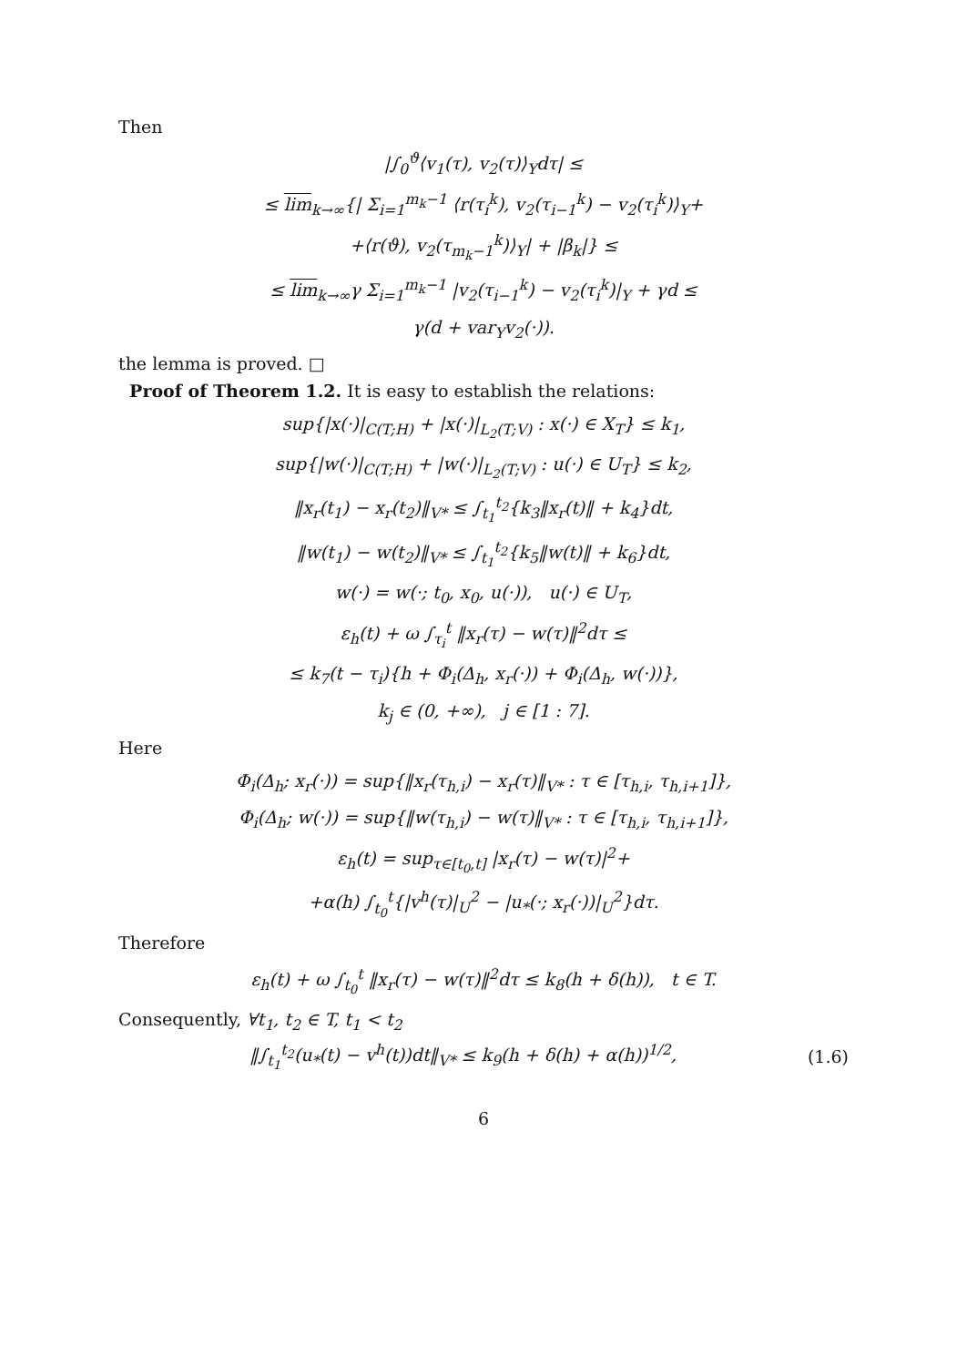Then
|∫<sub>0</sub><sup>ϑ</sup>⟨v<sub>1</sub>(τ), v<sub>2</sub>(τ)⟩<sub>Y</sub>dτ| ≤
≤ lim<sub>k→∞</sub>{| Σ<sub>i=1</sub><sup>m<sub>k</sub>−1</sup> ⟨r(τ<sub>i</sub><sup>k</sup>), v<sub>2</sub>(τ<sub>i−1</sub><sup>k</sup>) − v<sub>2</sub>(τ<sub>i</sub><sup>k</sup>)⟩<sub>Y</sub>+
+⟨r(ϑ), v<sub>2</sub>(τ<sub>m<sub>k</sub>−1</sub><sup>k</sup>)⟩<sub>Y</sub>| + |β<sub>k</sub>|} ≤
≤ lim<sub>k→∞</sub>γ Σ<sub>i=1</sub><sup>m<sub>k</sub>−1</sup> |v<sub>2</sub>(τ<sub>i−1</sub><sup>k</sup>) − v<sub>2</sub>(τ<sub>i</sub><sup>k</sup>)|<sub>Y</sub> + γd ≤
γ(d + var<sub>Y</sub>v<sub>2</sub>(·)).
the lemma is proved. □
Proof of Theorem 1.2. It is easy to establish the relations:
sup{|x(·)|<sub>C(T;H)</sub> + |x(·)|<sub>L<sub>2</sub>(T;V)</sub> : x(·) ∈ X<sub>T</sub>} ≤ k<sub>1</sub>,
sup{|w(·)|<sub>C(T;H)</sub> + |w(·)|<sub>L<sub>2</sub>(T;V)</sub> : u(·) ∈ U<sub>T</sub>} ≤ k<sub>2</sub>,
‖x<sub>r</sub>(t<sub>1</sub>) − x<sub>r</sub>(t<sub>2</sub>)‖<sub>V*</sub> ≤ ∫<sub>t<sub>1</sub></sub><sup>t<sub>2</sub></sup>{k<sub>3</sub>‖x<sub>r</sub>(t)‖ + k<sub>4</sub>}dt,
‖w(t<sub>1</sub>) − w(t<sub>2</sub>)‖<sub>V*</sub> ≤ ∫<sub>t<sub>1</sub></sub><sup>t<sub>2</sub></sup>{k<sub>5</sub>‖w(t)‖ + k<sub>6</sub>}dt,
w(·) = w(·; t<sub>0</sub>, x<sub>0</sub>, u(·)), u(·) ∈ U<sub>T</sub>,
ε<sub>h</sub>(t) + ω ∫<sub>τ<sub>i</sub></sub><sup>t</sup> ‖x<sub>r</sub>(τ) − w(τ)‖<sup>2</sup>dτ ≤
≤ k<sub>7</sub>(t − τ<sub>i</sub>){h + Φ<sub>i</sub>(Δ<sub>h</sub>, x<sub>r</sub>(·)) + Φ<sub>i</sub>(Δ<sub>h</sub>, w(·))},
k<sub>j</sub> ∈ (0, +∞), j ∈ [1 : 7].
Here
Φ<sub>i</sub>(Δ<sub>h</sub>; x<sub>r</sub>(·)) = sup{‖x<sub>r</sub>(τ<sub>h,i</sub>) − x<sub>r</sub>(τ)‖<sub>V*</sub> : τ ∈ [τ<sub>h,i</sub>, τ<sub>h,i+1</sub>]},
Φ<sub>i</sub>(Δ<sub>h</sub>; w(·)) = sup{‖w(τ<sub>h,i</sub>) − w(τ)‖<sub>V*</sub> : τ ∈ [τ<sub>h,i</sub>, τ<sub>h,i+1</sub>]},
ε<sub>h</sub>(t) = sup<sub>τ∈[t<sub>0</sub>,t]</sub> |x<sub>r</sub>(τ) − w(τ)|<sup>2</sup>+
+α(h) ∫<sub>t<sub>0</sub></sub><sup>t</sup>{|v<sup>h</sup>(τ)|<sub>U</sub><sup>2</sup> − |u<sub>*</sub>(·; x<sub>r</sub>(·))|<sub>U</sub><sup>2</sup>}dτ.
Therefore
ε<sub>h</sub>(t) + ω ∫<sub>t<sub>0</sub></sub><sup>t</sup> ‖x<sub>r</sub>(τ) − w(τ)‖<sup>2</sup>dτ ≤ k<sub>8</sub>(h + δ(h)), t ∈ T.
Consequently, ∀t<sub>1</sub>, t<sub>2</sub> ∈ T, t<sub>1</sub> < t<sub>2</sub>
‖∫<sub>t<sub>1</sub></sub><sup>t<sub>2</sub></sup>(u<sub>*</sub>(t) − v<sup>h</sup>(t))dt‖<sub>V*</sub> ≤ k<sub>9</sub>(h + δ(h) + α(h))<sup>1/2</sup>, (1.6)
6